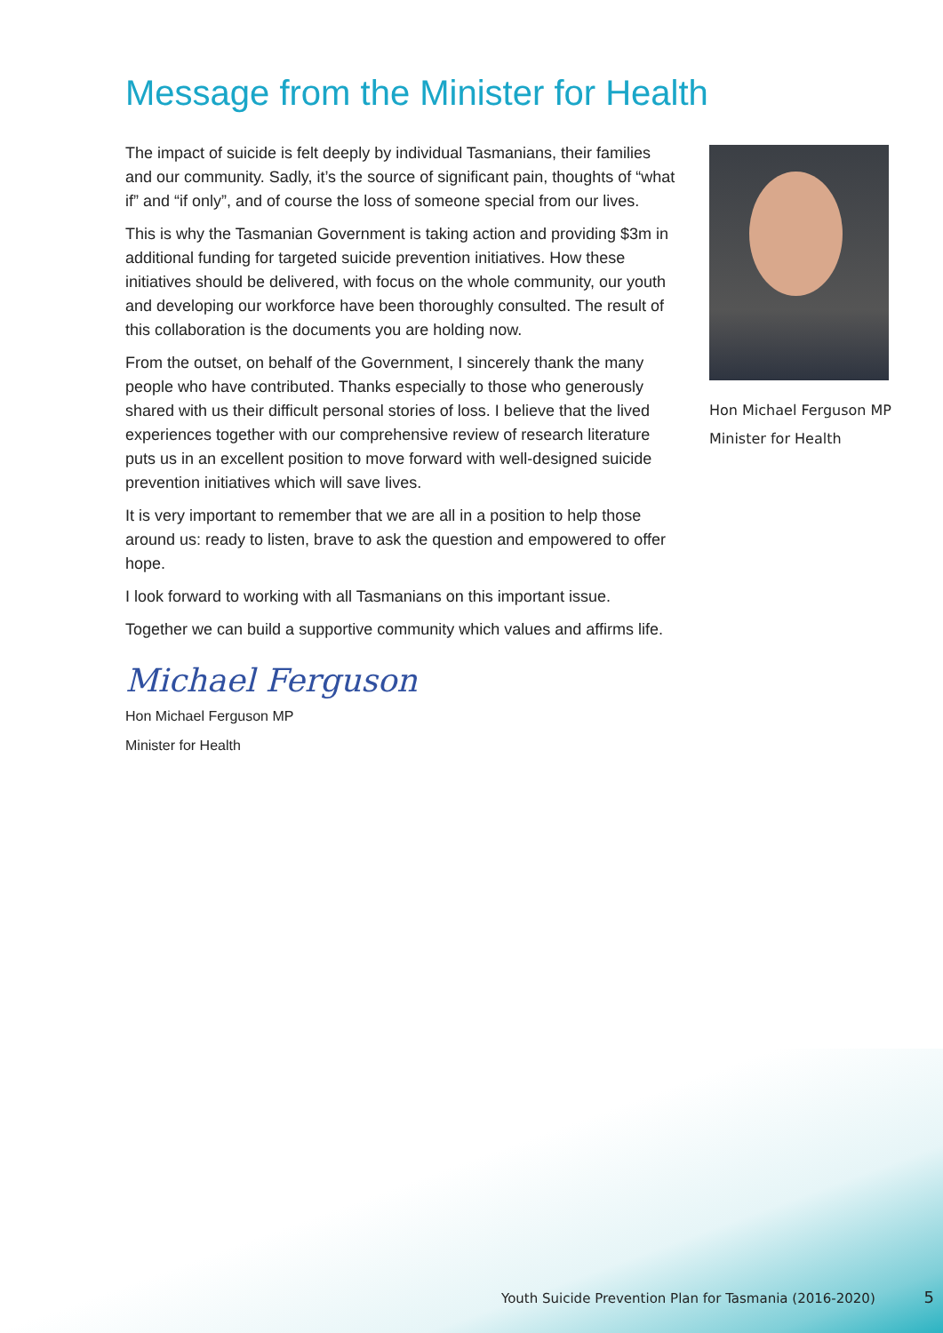Message from the Minister for Health
The impact of suicide is felt deeply by individual Tasmanians, their families and our community. Sadly, it’s the source of significant pain, thoughts of “what if” and “if only”, and of course the loss of someone special from our lives.
This is why the Tasmanian Government is taking action and providing $3m in additional funding for targeted suicide prevention initiatives. How these initiatives should be delivered, with focus on the whole community, our youth and developing our workforce have been thoroughly consulted. The result of this collaboration is the documents you are holding now.
From the outset, on behalf of the Government, I sincerely thank the many people who have contributed. Thanks especially to those who generously shared with us their difficult personal stories of loss. I believe that the lived experiences together with our comprehensive review of research literature puts us in an excellent position to move forward with well-designed suicide prevention initiatives which will save lives.
It is very important to remember that we are all in a position to help those around us: ready to listen, brave to ask the question and empowered to offer hope.
I look forward to working with all Tasmanians on this important issue.
Together we can build a supportive community which values and affirms life.
Michael Ferguson
Hon Michael Ferguson MP
Minister for Health
Hon Michael Ferguson MP
Minister for Health
Youth Suicide Prevention Plan for Tasmania (2016-2020) 5